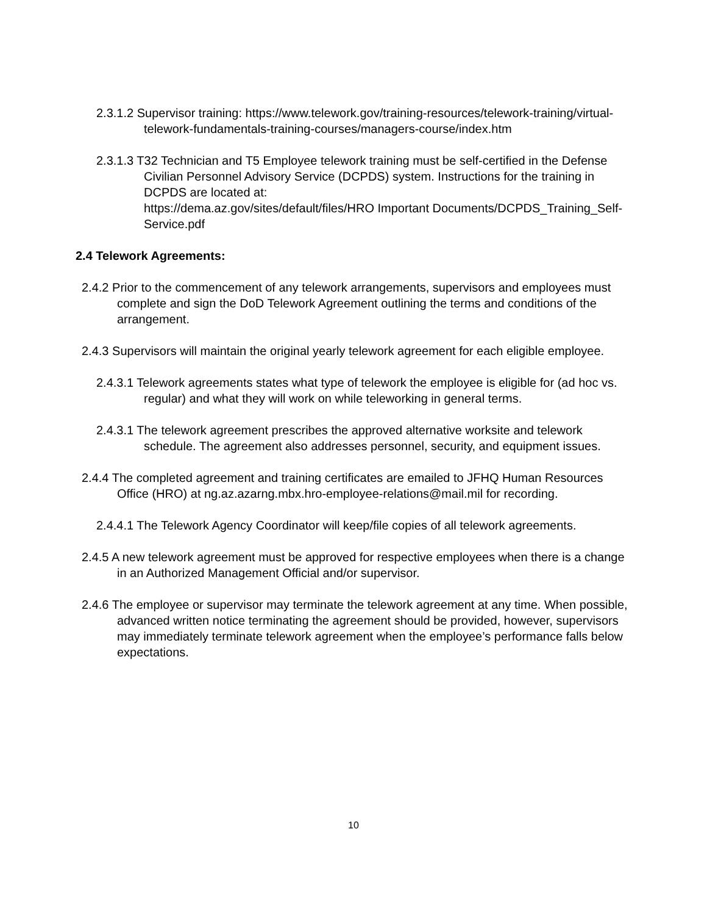2.3.1.2 Supervisor training: https://www.telework.gov/training-resources/telework-training/virtual-telework-fundamentals-training-courses/managers-course/index.htm
2.3.1.3 T32 Technician and T5 Employee telework training must be self-certified in the Defense Civilian Personnel Advisory Service (DCPDS) system. Instructions for the training in DCPDS are located at:
https://dema.az.gov/sites/default/files/HRO Important Documents/DCPDS_Training_Self-Service.pdf
2.4 Telework Agreements:
2.4.2 Prior to the commencement of any telework arrangements, supervisors and employees must complete and sign the DoD Telework Agreement outlining the terms and conditions of the arrangement.
2.4.3 Supervisors will maintain the original yearly telework agreement for each eligible employee.
2.4.3.1 Telework agreements states what type of telework the employee is eligible for (ad hoc vs. regular) and what they will work on while teleworking in general terms.
2.4.3.1 The telework agreement prescribes the approved alternative worksite and telework schedule. The agreement also addresses personnel, security, and equipment issues.
2.4.4 The completed agreement and training certificates are emailed to JFHQ Human Resources Office (HRO) at ng.az.azarng.mbx.hro-employee-relations@mail.mil for recording.
2.4.4.1 The Telework Agency Coordinator will keep/file copies of all telework agreements.
2.4.5 A new telework agreement must be approved for respective employees when there is a change in an Authorized Management Official and/or supervisor.
2.4.6 The employee or supervisor may terminate the telework agreement at any time. When possible, advanced written notice terminating the agreement should be provided, however, supervisors may immediately terminate telework agreement when the employee’s performance falls below expectations.
10